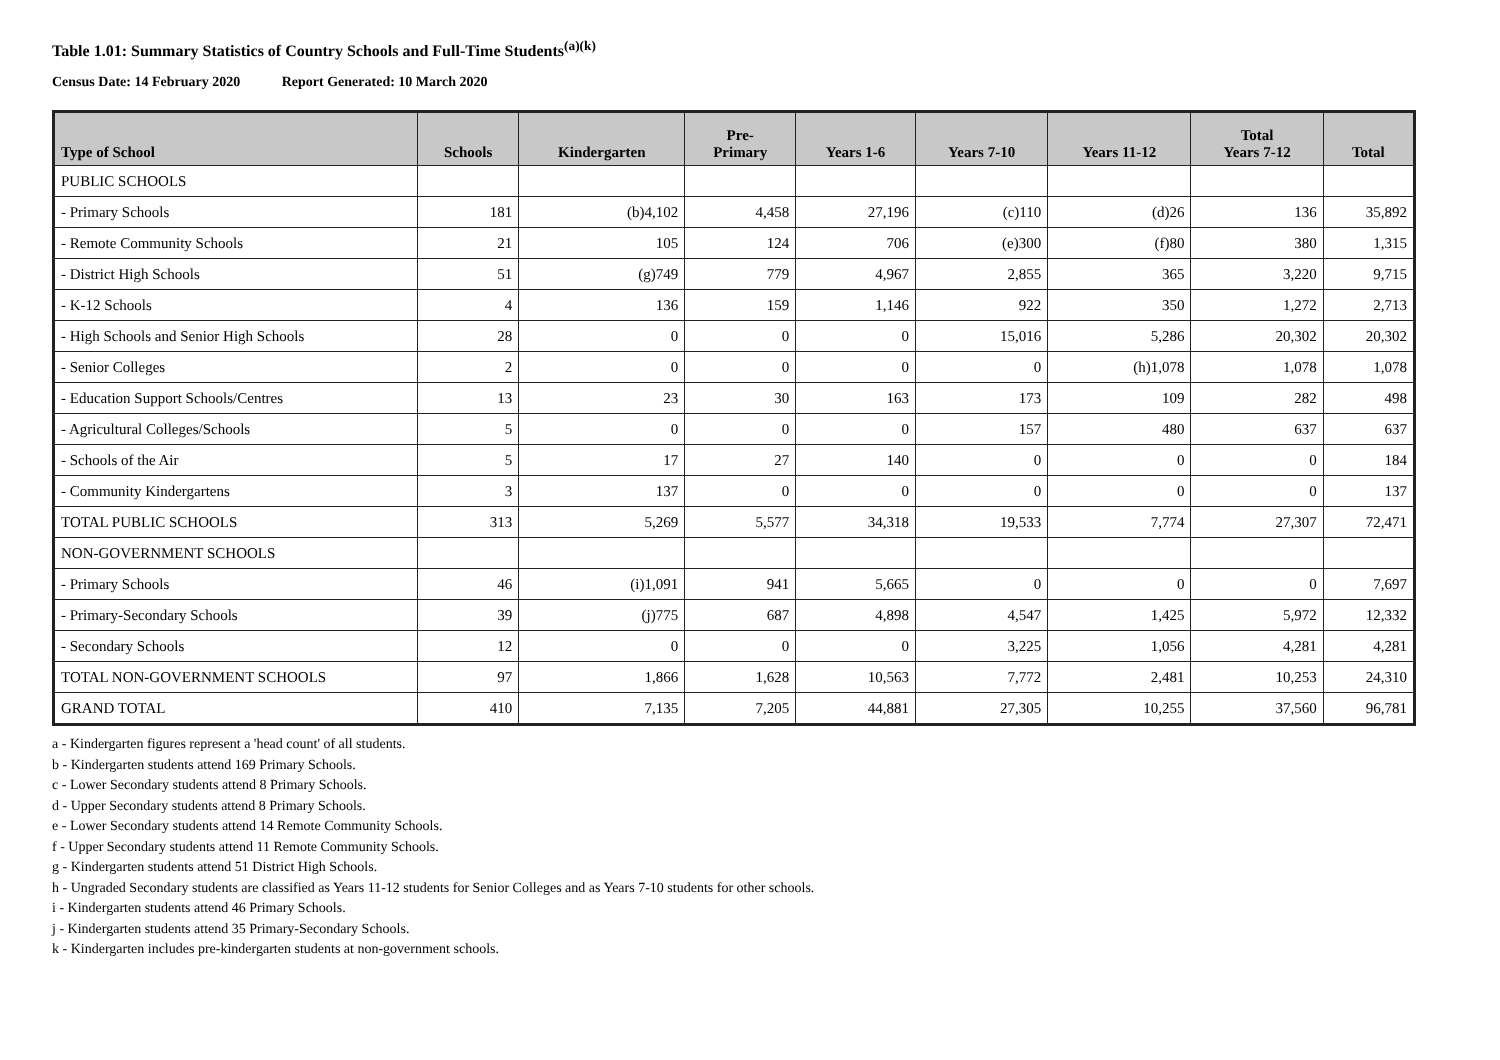Table 1.01: Summary Statistics of Country Schools and Full-Time Students<sup>(a)(k)</sup>
Census Date: 14 February 2020 Report Generated: 10 March 2020
| Type of School | Schools | Kindergarten | Pre- Primary | Years 1-6 | Years 7-10 | Years 11-12 | Total Years 7-12 | Total |
| --- | --- | --- | --- | --- | --- | --- | --- | --- |
| PUBLIC SCHOOLS | | | | | | | | |
| - Primary Schools | 181 | (b)4,102 | 4,458 | 27,196 | (c)110 | (d)26 | 136 | 35,892 |
| - Remote Community Schools | 21 | 105 | 124 | 706 | (e)300 | (f)80 | 380 | 1,315 |
| - District High Schools | 51 | (g)749 | 779 | 4,967 | 2,855 | 365 | 3,220 | 9,715 |
| - K-12 Schools | 4 | 136 | 159 | 1,146 | 922 | 350 | 1,272 | 2,713 |
| - High Schools and Senior High Schools | 28 | 0 | 0 | 0 | 15,016 | 5,286 | 20,302 | 20,302 |
| - Senior Colleges | 2 | 0 | 0 | 0 | 0 | (h)1,078 | 1,078 | 1,078 |
| - Education Support Schools/Centres | 13 | 23 | 30 | 163 | 173 | 109 | 282 | 498 |
| - Agricultural Colleges/Schools | 5 | 0 | 0 | 0 | 157 | 480 | 637 | 637 |
| - Schools of the Air | 5 | 17 | 27 | 140 | 0 | 0 | 0 | 184 |
| - Community Kindergartens | 3 | 137 | 0 | 0 | 0 | 0 | 0 | 137 |
| TOTAL PUBLIC SCHOOLS | 313 | 5,269 | 5,577 | 34,318 | 19,533 | 7,774 | 27,307 | 72,471 |
| NON-GOVERNMENT SCHOOLS | | | | | | | | |
| - Primary Schools | 46 | (i)1,091 | 941 | 5,665 | 0 | 0 | 0 | 7,697 |
| - Primary-Secondary Schools | 39 | (j)775 | 687 | 4,898 | 4,547 | 1,425 | 5,972 | 12,332 |
| - Secondary Schools | 12 | 0 | 0 | 0 | 3,225 | 1,056 | 4,281 | 4,281 |
| TOTAL NON-GOVERNMENT SCHOOLS | 97 | 1,866 | 1,628 | 10,563 | 7,772 | 2,481 | 10,253 | 24,310 |
| GRAND TOTAL | 410 | 7,135 | 7,205 | 44,881 | 27,305 | 10,255 | 37,560 | 96,781 |
a - Kindergarten figures represent a 'head count' of all students.
b - Kindergarten students attend 169 Primary Schools.
c - Lower Secondary students attend 8 Primary Schools.
d - Upper Secondary students attend 8 Primary Schools.
e - Lower Secondary students attend 14 Remote Community Schools.
f - Upper Secondary students attend 11 Remote Community Schools.
g - Kindergarten students attend 51 District High Schools.
h - Ungraded Secondary students are classified as Years 11-12 students for Senior Colleges and as Years 7-10 students for other schools.
i - Kindergarten students attend 46 Primary Schools.
j - Kindergarten students attend 35 Primary-Secondary Schools.
k - Kindergarten includes pre-kindergarten students at non-government schools.